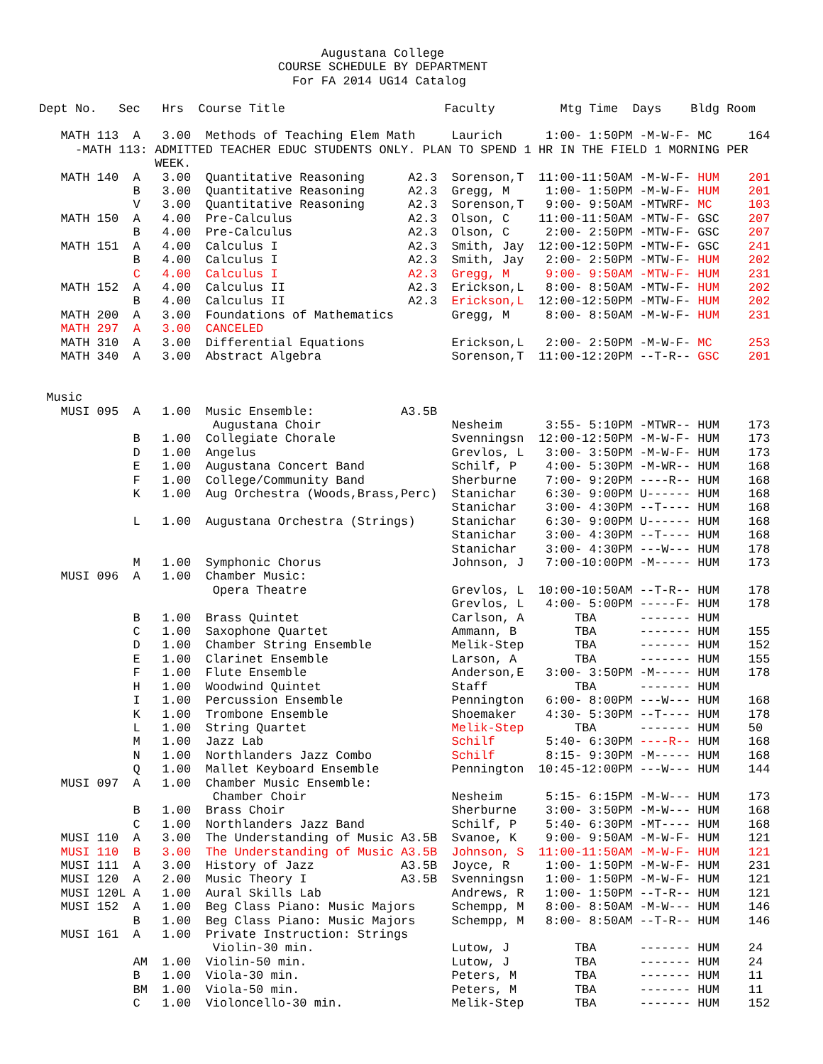Augustana College
                                 COURSE SCHEDULE BY DEPARTMENT
                                   For FA 2014 UG14 Catalog

Dept No.   Sec   Hrs  Course Title                      Faculty         Mtg Time  Days    Bldg Room

   MATH 113  A   3.00  Methods of Teaching Elem Math     Laurich      1:00- 1:50PM -M-W-F- MC     164
     -MATH 113: ADMITTED TEACHER EDUC STUDENTS ONLY. PLAN TO SPEND 1 HR IN THE FIELD 1 MORNING PER
                WEEK.
   MATH 140  A   3.00  Quantitative Reasoning      A2.3  Sorenson,T  11:00-11:50AM -M-W-F- HUM    201
             B   3.00  Quantitative Reasoning      A2.3  Gregg, M     1:00- 1:50PM -M-W-F- HUM    201
             V   3.00  Quantitative Reasoning      A2.3  Sorenson,T   9:00- 9:50AM -MTWRF- MC     103
   MATH 150  A   4.00  Pre-Calculus                A2.3  Olson, C    11:00-11:50AM -MTW-F- GSC    207
             B   4.00  Pre-Calculus                A2.3  Olson, C     2:00- 2:50PM -MTW-F- GSC    207
   MATH 151  A   4.00  Calculus I                  A2.3  Smith, Jay  12:00-12:50PM -MTW-F- GSC    241
             B   4.00  Calculus I                  A2.3  Smith, Jay   2:00- 2:50PM -MTW-F- HUM    202
             C   4.00  Calculus I                  A2.3  Gregg, M     9:00- 9:50AM -MTW-F- HUM    231
   MATH 152  A   4.00  Calculus II                 A2.3  Erickson,L   8:00- 8:50AM -MTW-F- HUM    202
             B   4.00  Calculus II                 A2.3  Erickson,L  12:00-12:50PM -MTW-F- HUM    202
   MATH 200  A   3.00  Foundations of Mathematics        Gregg, M     8:00- 8:50AM -M-W-F- HUM    231
   MATH 297  A   3.00  CANCELED
   MATH 310  A   3.00  Differential Equations            Erickson,L   2:00- 2:50PM -M-W-F- MC     253
   MATH 340  A   3.00  Abstract Algebra                  Sorenson,T  11:00-12:20PM --T-R-- GSC    201


 Music
   MUSI 095  A   1.00  Music Ensemble:            A3.5B
                        Augustana Choir                  Nesheim      3:55- 5:10PM -MTWR-- HUM    173
             B   1.00  Collegiate Chorale                Svenningsn  12:00-12:50PM -M-W-F- HUM    173
             D   1.00  Angelus                           Grevlos, L   3:00- 3:50PM -M-W-F- HUM    173
             E   1.00  Augustana Concert Band            Schilf, P    4:00- 5:30PM -M-WR-- HUM    168
             F   1.00  College/Community Band            Sherburne    7:00- 9:20PM ----R-- HUM    168
             K   1.00  Aug Orchestra (Woods,Brass,Perc)  Stanichar    6:30- 9:00PM U------ HUM    168
                                                         Stanichar    3:00- 4:30PM --T---- HUM    168
             L   1.00  Augustana Orchestra (Strings)     Stanichar    6:30- 9:00PM U------ HUM    168
                                                         Stanichar    3:00- 4:30PM --T---- HUM    168
                                                         Stanichar    3:00- 4:30PM ---W--- HUM    178
             M   1.00  Symphonic Chorus                  Johnson, J   7:00-10:00PM -M----- HUM    173
   MUSI 096  A   1.00  Chamber Music:
                        Opera Theatre                    Grevlos, L  10:00-10:50AM --T-R-- HUM    178
                                                         Grevlos, L   4:00- 5:00PM -----F- HUM    178
             B   1.00  Brass Quintet                     Carlson, A       TBA      ------- HUM
             C   1.00  Saxophone Quartet                 Ammann, B        TBA      ------- HUM    155
             D   1.00  Chamber String Ensemble           Melik-Step       TBA      ------- HUM    152
             E   1.00  Clarinet Ensemble                 Larson, A        TBA      ------- HUM    155
             F   1.00  Flute Ensemble                    Anderson,E   3:00- 3:50PM -M----- HUM    178
             H   1.00  Woodwind Quintet                  Staff            TBA      ------- HUM
             I   1.00  Percussion Ensemble               Pennington   6:00- 8:00PM ---W--- HUM    168
             K   1.00  Trombone Ensemble                 Shoemaker    4:30- 5:30PM --T---- HUM    178
             L   1.00  String Quartet                    Melik-Step       TBA      ------- HUM    50
             M   1.00  Jazz Lab                          Schilf       5:40- 6:30PM ----R-- HUM    168
             N   1.00  Northlanders Jazz Combo           Schilf       8:15- 9:30PM -M----- HUM    168
             Q   1.00  Mallet Keyboard Ensemble          Pennington  10:45-12:00PM ---W--- HUM    144
   MUSI 097  A   1.00  Chamber Music Ensemble:
                        Chamber Choir                    Nesheim      5:15- 6:15PM -M-W--- HUM    173
             B   1.00  Brass Choir                       Sherburne    3:00- 3:50PM -M-W--- HUM    168
             C   1.00  Northlanders Jazz Band            Schilf, P    5:40- 6:30PM -MT---- HUM    168
   MUSI 110  A   3.00  The Understanding of Music A3.5B  Svanoe, K    9:00- 9:50AM -M-W-F- HUM    121
   MUSI 110  B   3.00  The Understanding of Music A3.5B  Johnson, S  11:00-11:50AM -M-W-F- HUM    121
   MUSI 111  A   3.00  History of Jazz            A3.5B  Joyce, R     1:00- 1:50PM -M-W-F- HUM    231
   MUSI 120  A   2.00  Music Theory I             A3.5B  Svenningsn   1:00- 1:50PM -M-W-F- HUM    121
   MUSI 120L A   1.00  Aural Skills Lab                  Andrews, R   1:00- 1:50PM --T-R-- HUM    121
   MUSI 152  A   1.00  Beg Class Piano: Music Majors     Schempp, M   8:00- 8:50AM -M-W--- HUM    146
             B   1.00  Beg Class Piano: Music Majors     Schempp, M   8:00- 8:50AM --T-R-- HUM    146
   MUSI 161  A   1.00  Private Instruction: Strings
                        Violin-30 min.                   Lutow, J         TBA      ------- HUM    24
             AM  1.00  Violin-50 min.                    Lutow, J         TBA      ------- HUM    24
             B   1.00  Viola-30 min.                     Peters, M        TBA      ------- HUM    11
             BM  1.00  Viola-50 min.                     Peters, M        TBA      ------- HUM    11
             C   1.00  Violoncello-30 min.               Melik-Step       TBA      ------- HUM    152